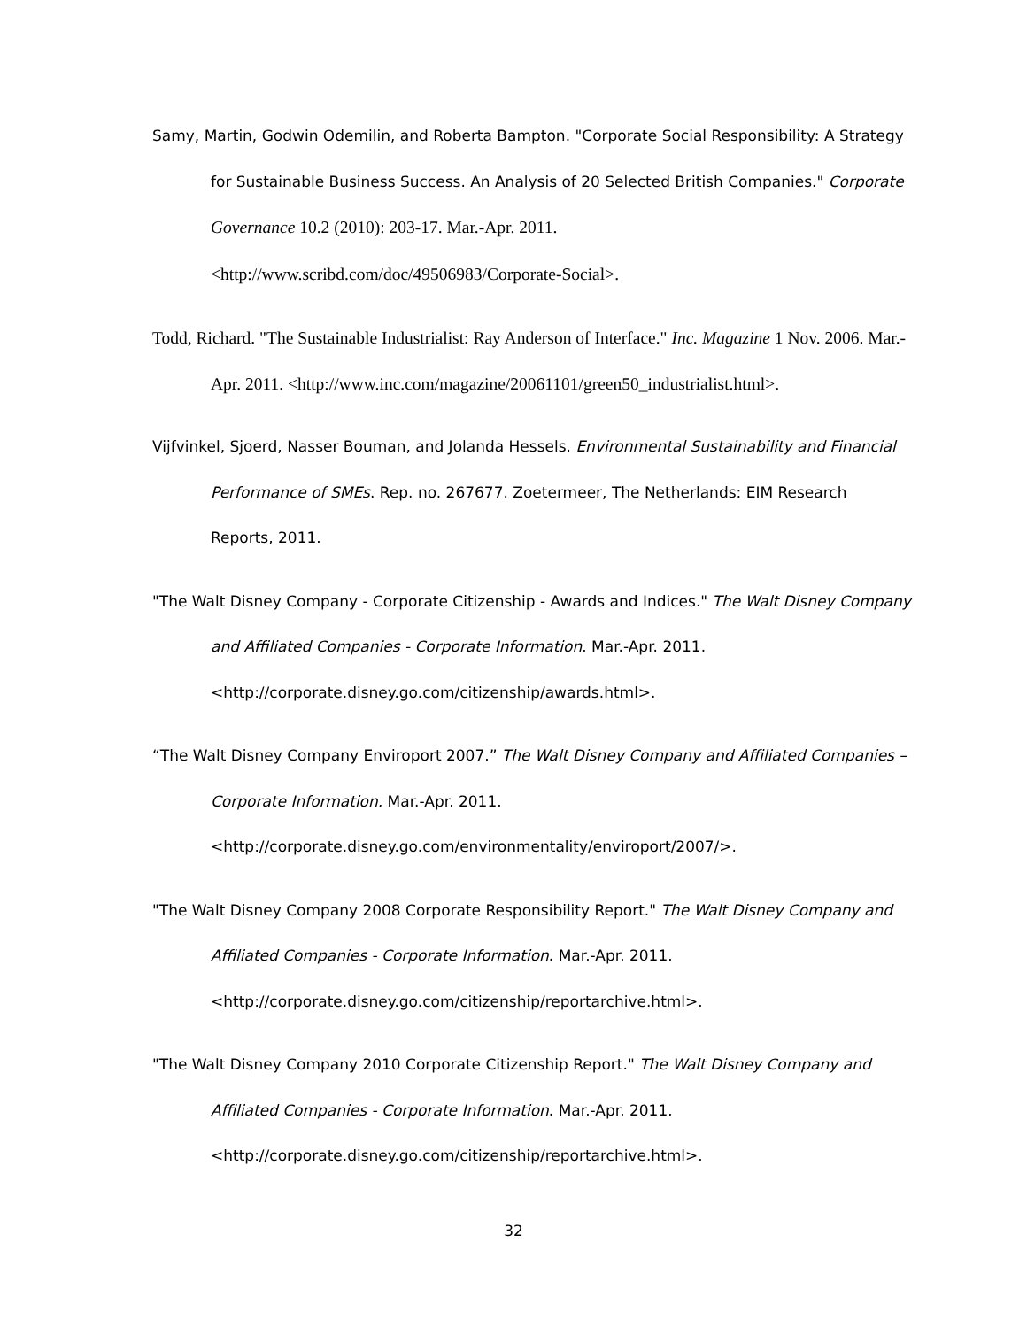Samy, Martin, Godwin Odemilin, and Roberta Bampton. "Corporate Social Responsibility: A Strategy for Sustainable Business Success. An Analysis of 20 Selected British Companies." Corporate Governance 10.2 (2010): 203-17. Mar.-Apr. 2011. <http://www.scribd.com/doc/49506983/Corporate-Social>.
Todd, Richard. "The Sustainable Industrialist: Ray Anderson of Interface." Inc. Magazine 1 Nov. 2006. Mar.-Apr. 2011. <http://www.inc.com/magazine/20061101/green50_industrialist.html>.
Vijfvinkel, Sjoerd, Nasser Bouman, and Jolanda Hessels. Environmental Sustainability and Financial Performance of SMEs. Rep. no. 267677. Zoetermeer, The Netherlands: EIM Research Reports, 2011.
"The Walt Disney Company - Corporate Citizenship - Awards and Indices." The Walt Disney Company and Affiliated Companies - Corporate Information. Mar.-Apr. 2011. <http://corporate.disney.go.com/citizenship/awards.html>.
“The Walt Disney Company Enviroport 2007.” The Walt Disney Company and Affiliated Companies – Corporate Information. Mar.-Apr. 2011. <http://corporate.disney.go.com/environmentality/enviroport/2007/>.
"The Walt Disney Company 2008 Corporate Responsibility Report." The Walt Disney Company and Affiliated Companies - Corporate Information. Mar.-Apr. 2011. <http://corporate.disney.go.com/citizenship/reportarchive.html>.
"The Walt Disney Company 2010 Corporate Citizenship Report." The Walt Disney Company and Affiliated Companies - Corporate Information. Mar.-Apr. 2011. <http://corporate.disney.go.com/citizenship/reportarchive.html>.
32